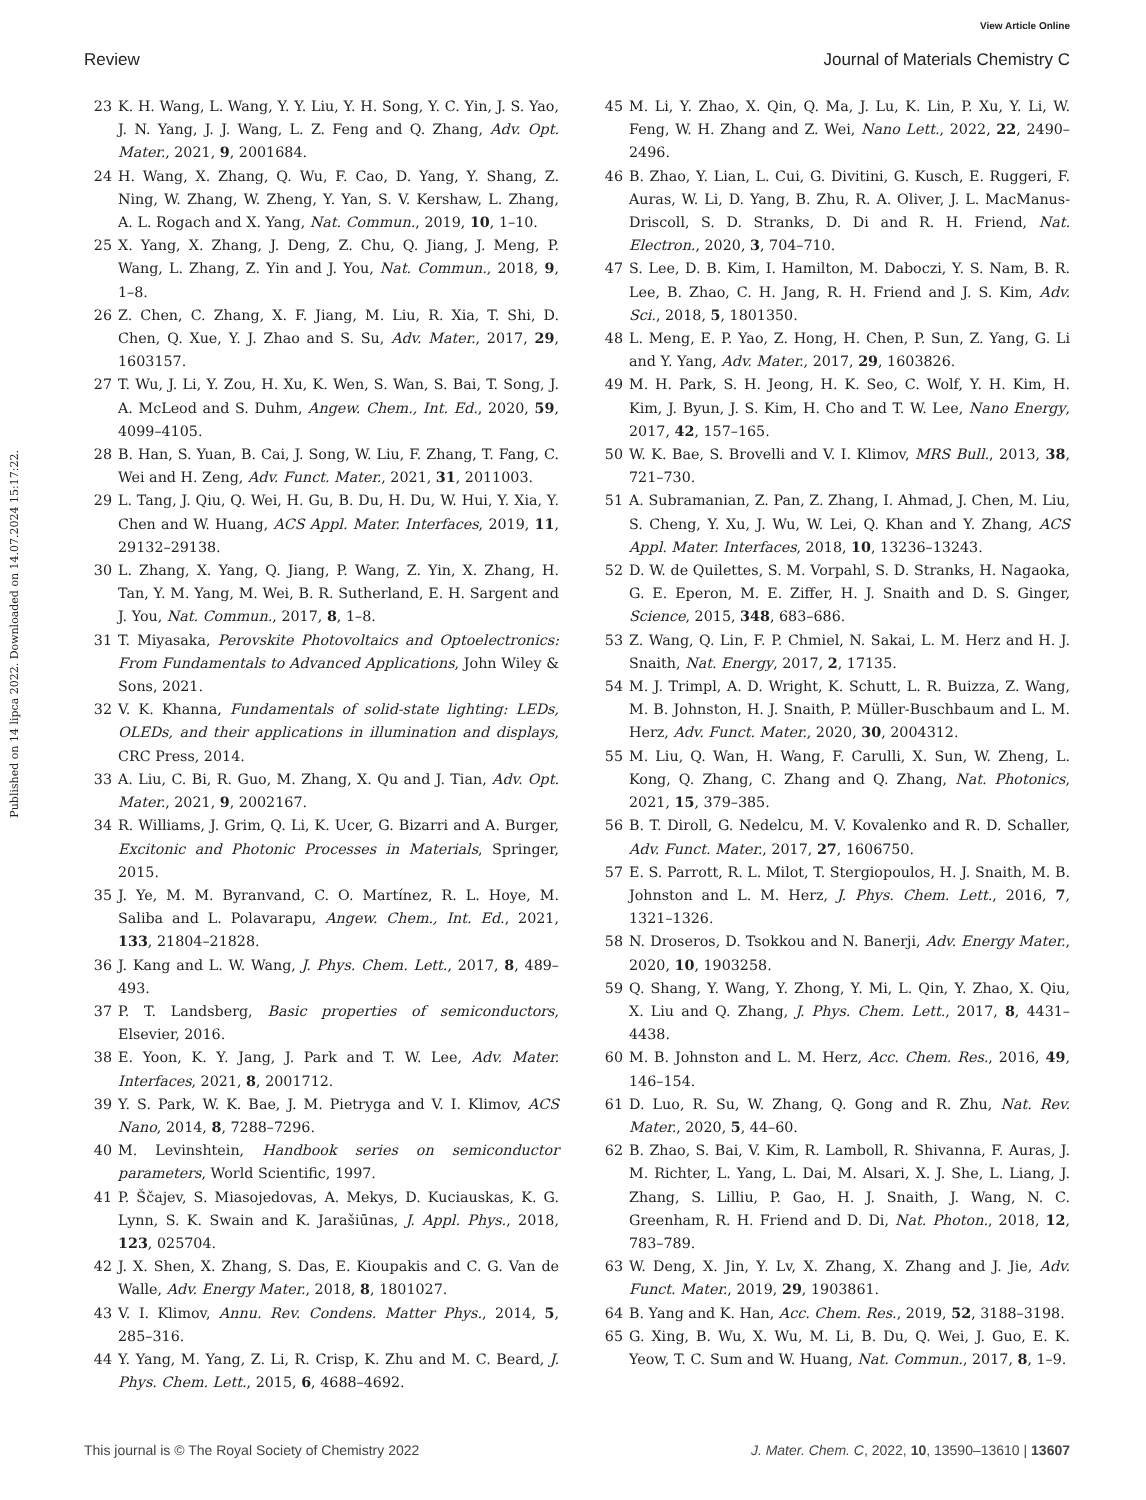View Article Online
Review Journal of Materials Chemistry C
Published on 14 lipca 2022. Downloaded on 14.07.2024 15:17:22.
23 K. H. Wang, L. Wang, Y. Y. Liu, Y. H. Song, Y. C. Yin, J. S. Yao, J. N. Yang, J. J. Wang, L. Z. Feng and Q. Zhang, Adv. Opt. Mater., 2021, 9, 2001684.
24 H. Wang, X. Zhang, Q. Wu, F. Cao, D. Yang, Y. Shang, Z. Ning, W. Zhang, W. Zheng, Y. Yan, S. V. Kershaw, L. Zhang, A. L. Rogach and X. Yang, Nat. Commun., 2019, 10, 1–10.
25 X. Yang, X. Zhang, J. Deng, Z. Chu, Q. Jiang, J. Meng, P. Wang, L. Zhang, Z. Yin and J. You, Nat. Commun., 2018, 9, 1–8.
26 Z. Chen, C. Zhang, X. F. Jiang, M. Liu, R. Xia, T. Shi, D. Chen, Q. Xue, Y. J. Zhao and S. Su, Adv. Mater., 2017, 29, 1603157.
27 T. Wu, J. Li, Y. Zou, H. Xu, K. Wen, S. Wan, S. Bai, T. Song, J. A. McLeod and S. Duhm, Angew. Chem., Int. Ed., 2020, 59, 4099–4105.
28 B. Han, S. Yuan, B. Cai, J. Song, W. Liu, F. Zhang, T. Fang, C. Wei and H. Zeng, Adv. Funct. Mater., 2021, 31, 2011003.
29 L. Tang, J. Qiu, Q. Wei, H. Gu, B. Du, H. Du, W. Hui, Y. Xia, Y. Chen and W. Huang, ACS Appl. Mater. Interfaces, 2019, 11, 29132–29138.
30 L. Zhang, X. Yang, Q. Jiang, P. Wang, Z. Yin, X. Zhang, H. Tan, Y. M. Yang, M. Wei, B. R. Sutherland, E. H. Sargent and J. You, Nat. Commun., 2017, 8, 1–8.
31 T. Miyasaka, Perovskite Photovoltaics and Optoelectronics: From Fundamentals to Advanced Applications, John Wiley & Sons, 2021.
32 V. K. Khanna, Fundamentals of solid-state lighting: LEDs, OLEDs, and their applications in illumination and displays, CRC Press, 2014.
33 A. Liu, C. Bi, R. Guo, M. Zhang, X. Qu and J. Tian, Adv. Opt. Mater., 2021, 9, 2002167.
34 R. Williams, J. Grim, Q. Li, K. Ucer, G. Bizarri and A. Burger, Excitonic and Photonic Processes in Materials, Springer, 2015.
35 J. Ye, M. M. Byranvand, C. O. Martínez, R. L. Hoye, M. Saliba and L. Polavarapu, Angew. Chem., Int. Ed., 2021, 133, 21804–21828.
36 J. Kang and L. W. Wang, J. Phys. Chem. Lett., 2017, 8, 489–493.
37 P. T. Landsberg, Basic properties of semiconductors, Elsevier, 2016.
38 E. Yoon, K. Y. Jang, J. Park and T. W. Lee, Adv. Mater. Interfaces, 2021, 8, 2001712.
39 Y. S. Park, W. K. Bae, J. M. Pietryga and V. I. Klimov, ACS Nano, 2014, 8, 7288–7296.
40 M. Levinshtein, Handbook series on semiconductor parameters, World Scientific, 1997.
41 P. Ščajev, S. Miasojedovas, A. Mekys, D. Kuciauskas, K. G. Lynn, S. K. Swain and K. Jarašiūnas, J. Appl. Phys., 2018, 123, 025704.
42 J. X. Shen, X. Zhang, S. Das, E. Kioupakis and C. G. Van de Walle, Adv. Energy Mater., 2018, 8, 1801027.
43 V. I. Klimov, Annu. Rev. Condens. Matter Phys., 2014, 5, 285–316.
44 Y. Yang, M. Yang, Z. Li, R. Crisp, K. Zhu and M. C. Beard, J. Phys. Chem. Lett., 2015, 6, 4688–4692.
45 M. Li, Y. Zhao, X. Qin, Q. Ma, J. Lu, K. Lin, P. Xu, Y. Li, W. Feng, W. H. Zhang and Z. Wei, Nano Lett., 2022, 22, 2490–2496.
46 B. Zhao, Y. Lian, L. Cui, G. Divitini, G. Kusch, E. Ruggeri, F. Auras, W. Li, D. Yang, B. Zhu, R. A. Oliver, J. L. MacManus-Driscoll, S. D. Stranks, D. Di and R. H. Friend, Nat. Electron., 2020, 3, 704–710.
47 S. Lee, D. B. Kim, I. Hamilton, M. Daboczi, Y. S. Nam, B. R. Lee, B. Zhao, C. H. Jang, R. H. Friend and J. S. Kim, Adv. Sci., 2018, 5, 1801350.
48 L. Meng, E. P. Yao, Z. Hong, H. Chen, P. Sun, Z. Yang, G. Li and Y. Yang, Adv. Mater., 2017, 29, 1603826.
49 M. H. Park, S. H. Jeong, H. K. Seo, C. Wolf, Y. H. Kim, H. Kim, J. Byun, J. S. Kim, H. Cho and T. W. Lee, Nano Energy, 2017, 42, 157–165.
50 W. K. Bae, S. Brovelli and V. I. Klimov, MRS Bull., 2013, 38, 721–730.
51 A. Subramanian, Z. Pan, Z. Zhang, I. Ahmad, J. Chen, M. Liu, S. Cheng, Y. Xu, J. Wu, W. Lei, Q. Khan and Y. Zhang, ACS Appl. Mater. Interfaces, 2018, 10, 13236–13243.
52 D. W. de Quilettes, S. M. Vorpahl, S. D. Stranks, H. Nagaoka, G. E. Eperon, M. E. Ziffer, H. J. Snaith and D. S. Ginger, Science, 2015, 348, 683–686.
53 Z. Wang, Q. Lin, F. P. Chmiel, N. Sakai, L. M. Herz and H. J. Snaith, Nat. Energy, 2017, 2, 17135.
54 M. J. Trimpl, A. D. Wright, K. Schutt, L. R. Buizza, Z. Wang, M. B. Johnston, H. J. Snaith, P. Müller-Buschbaum and L. M. Herz, Adv. Funct. Mater., 2020, 30, 2004312.
55 M. Liu, Q. Wan, H. Wang, F. Carulli, X. Sun, W. Zheng, L. Kong, Q. Zhang, C. Zhang and Q. Zhang, Nat. Photonics, 2021, 15, 379–385.
56 B. T. Diroll, G. Nedelcu, M. V. Kovalenko and R. D. Schaller, Adv. Funct. Mater., 2017, 27, 1606750.
57 E. S. Parrott, R. L. Milot, T. Stergiopoulos, H. J. Snaith, M. B. Johnston and L. M. Herz, J. Phys. Chem. Lett., 2016, 7, 1321–1326.
58 N. Droseros, D. Tsokkou and N. Banerji, Adv. Energy Mater., 2020, 10, 1903258.
59 Q. Shang, Y. Wang, Y. Zhong, Y. Mi, L. Qin, Y. Zhao, X. Qiu, X. Liu and Q. Zhang, J. Phys. Chem. Lett., 2017, 8, 4431–4438.
60 M. B. Johnston and L. M. Herz, Acc. Chem. Res., 2016, 49, 146–154.
61 D. Luo, R. Su, W. Zhang, Q. Gong and R. Zhu, Nat. Rev. Mater., 2020, 5, 44–60.
62 B. Zhao, S. Bai, V. Kim, R. Lamboll, R. Shivanna, F. Auras, J. M. Richter, L. Yang, L. Dai, M. Alsari, X. J. She, L. Liang, J. Zhang, S. Lilliu, P. Gao, H. J. Snaith, J. Wang, N. C. Greenham, R. H. Friend and D. Di, Nat. Photon., 2018, 12, 783–789.
63 W. Deng, X. Jin, Y. Lv, X. Zhang, X. Zhang and J. Jie, Adv. Funct. Mater., 2019, 29, 1903861.
64 B. Yang and K. Han, Acc. Chem. Res., 2019, 52, 3188–3198.
65 G. Xing, B. Wu, X. Wu, M. Li, B. Du, Q. Wei, J. Guo, E. K. Yeow, T. C. Sum and W. Huang, Nat. Commun., 2017, 8, 1–9.
This journal is © The Royal Society of Chemistry 2022 J. Mater. Chem. C, 2022, 10, 13590–13610 | 13607